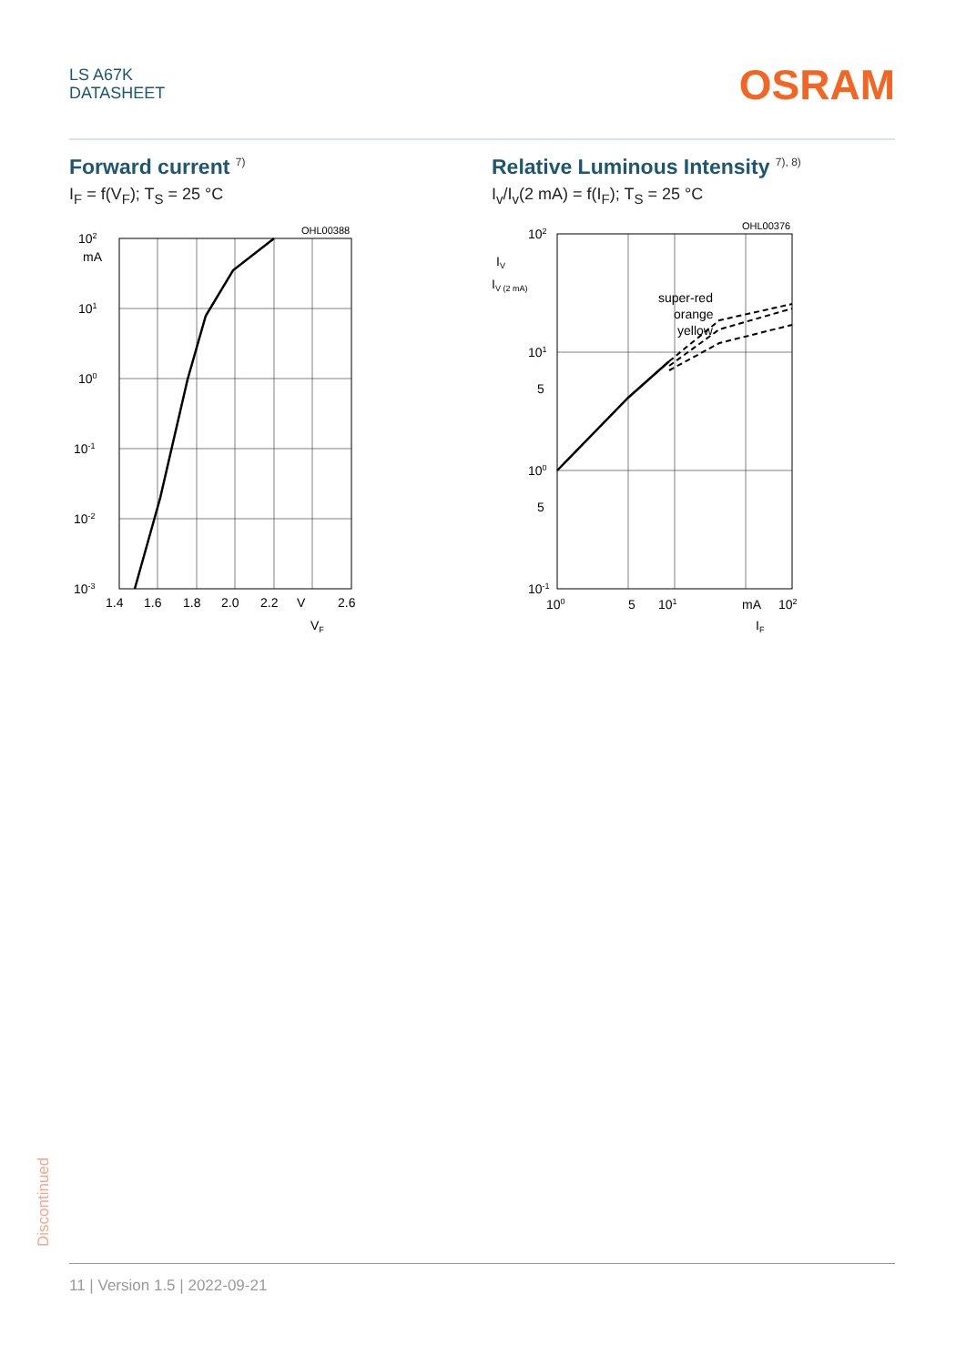LS A67K
DATASHEET
OSRAM
Forward current <sup>7)</sup>
I<sub>F</sub> = f(V<sub>F</sub>); T<sub>S</sub> = 25 °C
OHL00388
102
mA
101
100
10-1
10-2
10-3
1.4
1.6
1.8
2.0
2.2
V
2.6
VF
Relative Luminous Intensity <sup>7), 8)</sup>
I<sub>v</sub>/I<sub>v</sub>(2 mA) = f(I<sub>F</sub>); T<sub>S</sub> = 25 °C
OHL00376
super-red
orange
yellow
IV
IV (2 mA)
102
101
5
100
5
10-1
100
5
101
mA
102
IF
Discontinued
11 | Version 1.5 | 2022-09-21